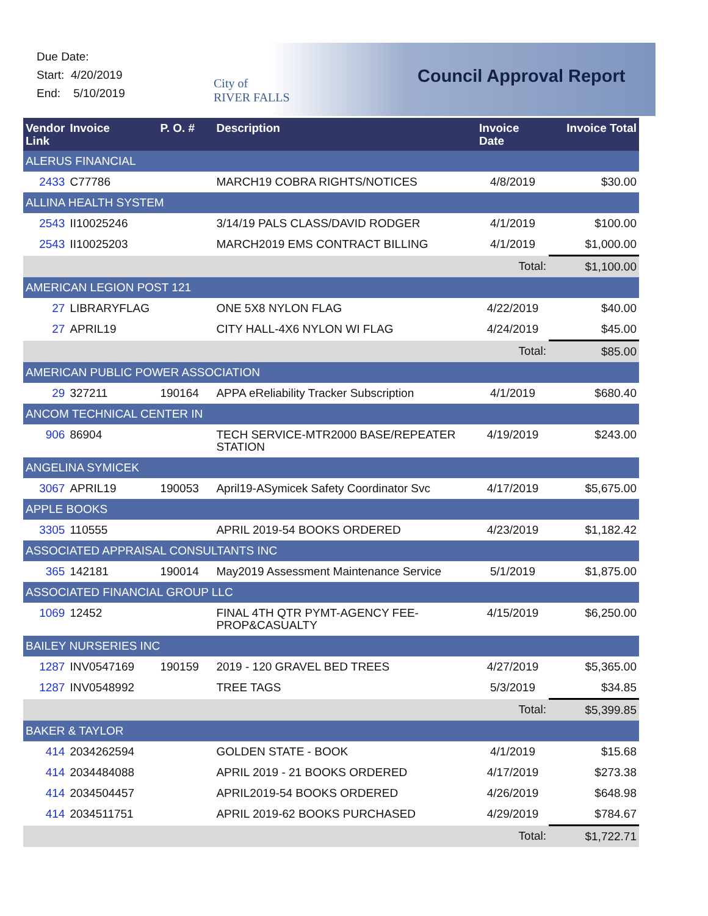Due Date:
Start: 4/20/2019
End: 5/10/2019
City of
RIVER FALLS
Council Approval Report
| Vendor Link | Invoice | P. O. # | Description | Invoice Date | Invoice Total |
| --- | --- | --- | --- | --- | --- |
| ALERUS FINANCIAL | | | | | |
| 2433 | C77786 | | MARCH19 COBRA RIGHTS/NOTICES | 4/8/2019 | $30.00 |
| ALLINA HEALTH SYSTEM | | | | | |
| 2543 | II10025246 | | 3/14/19 PALS CLASS/DAVID RODGER | 4/1/2019 | $100.00 |
| 2543 | II10025203 | | MARCH2019 EMS CONTRACT BILLING | 4/1/2019 | $1,000.00 |
| | | | | Total: | $1,100.00 |
| AMERICAN LEGION POST 121 | | | | | |
| 27 | LIBRARYFLAG | | ONE 5X8 NYLON FLAG | 4/22/2019 | $40.00 |
| 27 | APRIL19 | | CITY HALL-4X6 NYLON WI FLAG | 4/24/2019 | $45.00 |
| | | | | Total: | $85.00 |
| AMERICAN PUBLIC POWER ASSOCIATION | | | | | |
| 29 | 327211 | 190164 | APPA eReliability Tracker Subscription | 4/1/2019 | $680.40 |
| ANCOM TECHNICAL CENTER IN | | | | | |
| 906 | 86904 | | TECH SERVICE-MTR2000 BASE/REPEATER STATION | 4/19/2019 | $243.00 |
| ANGELINA SYMICEK | | | | | |
| 3067 | APRIL19 | 190053 | April19-ASymicek Safety Coordinator Svc | 4/17/2019 | $5,675.00 |
| APPLE BOOKS | | | | | |
| 3305 | 110555 | | APRIL 2019-54 BOOKS ORDERED | 4/23/2019 | $1,182.42 |
| ASSOCIATED APPRAISAL CONSULTANTS INC | | | | | |
| 365 | 142181 | 190014 | May2019 Assessment Maintenance Service | 5/1/2019 | $1,875.00 |
| ASSOCIATED FINANCIAL GROUP LLC | | | | | |
| 1069 | 12452 | | FINAL 4TH QTR PYMT-AGENCY FEE-PROP&CASUALTY | 4/15/2019 | $6,250.00 |
| BAILEY NURSERIES INC | | | | | |
| 1287 | INV0547169 | 190159 | 2019 - 120 GRAVEL BED TREES | 4/27/2019 | $5,365.00 |
| 1287 | INV0548992 | | TREE TAGS | 5/3/2019 | $34.85 |
| | | | | Total: | $5,399.85 |
| BAKER & TAYLOR | | | | | |
| 414 | 2034262594 | | GOLDEN STATE - BOOK | 4/1/2019 | $15.68 |
| 414 | 2034484088 | | APRIL 2019 - 21 BOOKS ORDERED | 4/17/2019 | $273.38 |
| 414 | 2034504457 | | APRIL2019-54 BOOKS ORDERED | 4/26/2019 | $648.98 |
| 414 | 2034511751 | | APRIL 2019-62 BOOKS PURCHASED | 4/29/2019 | $784.67 |
| | | | | Total: | $1,722.71 |